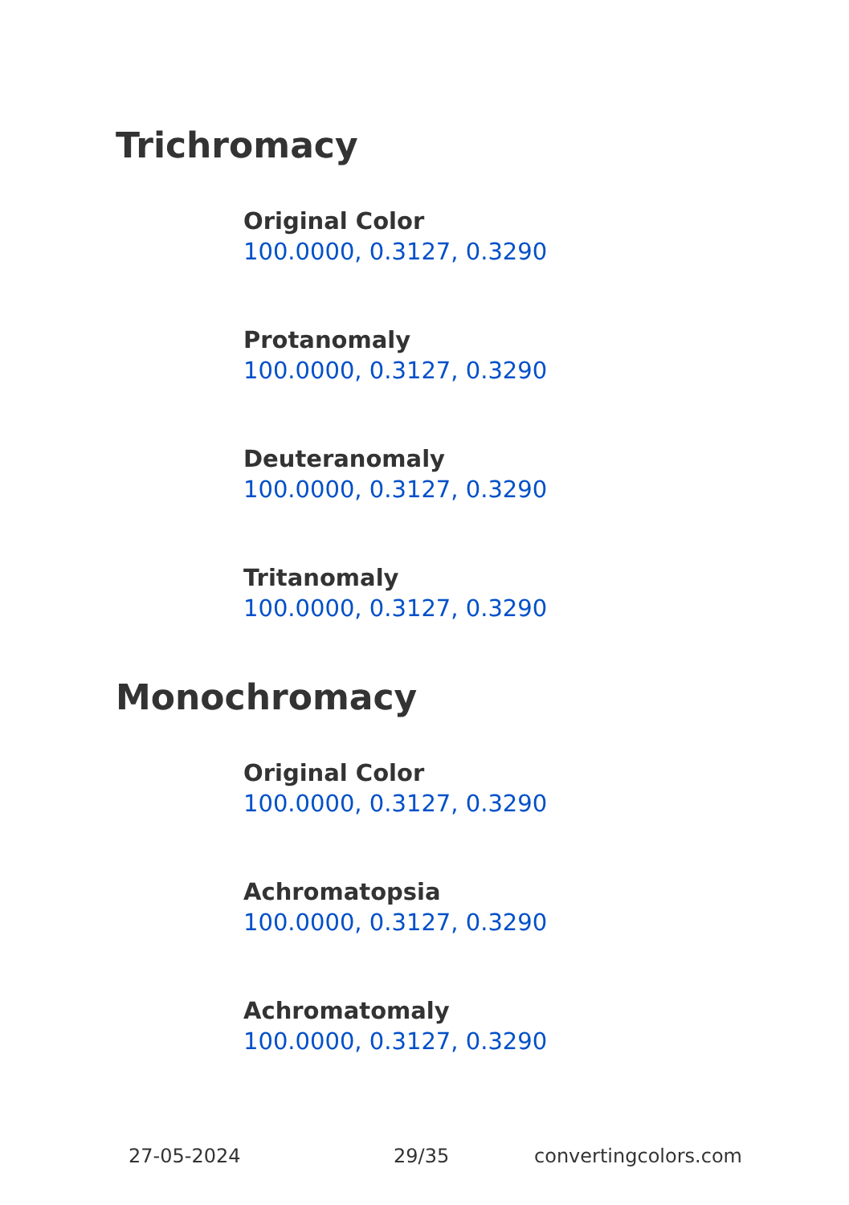Trichromacy
Original Color
100.0000, 0.3127, 0.3290
Protanomaly
100.0000, 0.3127, 0.3290
Deuteranomaly
100.0000, 0.3127, 0.3290
Tritanomaly
100.0000, 0.3127, 0.3290
Monochromacy
Original Color
100.0000, 0.3127, 0.3290
Achromatopsia
100.0000, 0.3127, 0.3290
Achromatomaly
100.0000, 0.3127, 0.3290
27-05-2024 29/35 convertingcolors.com